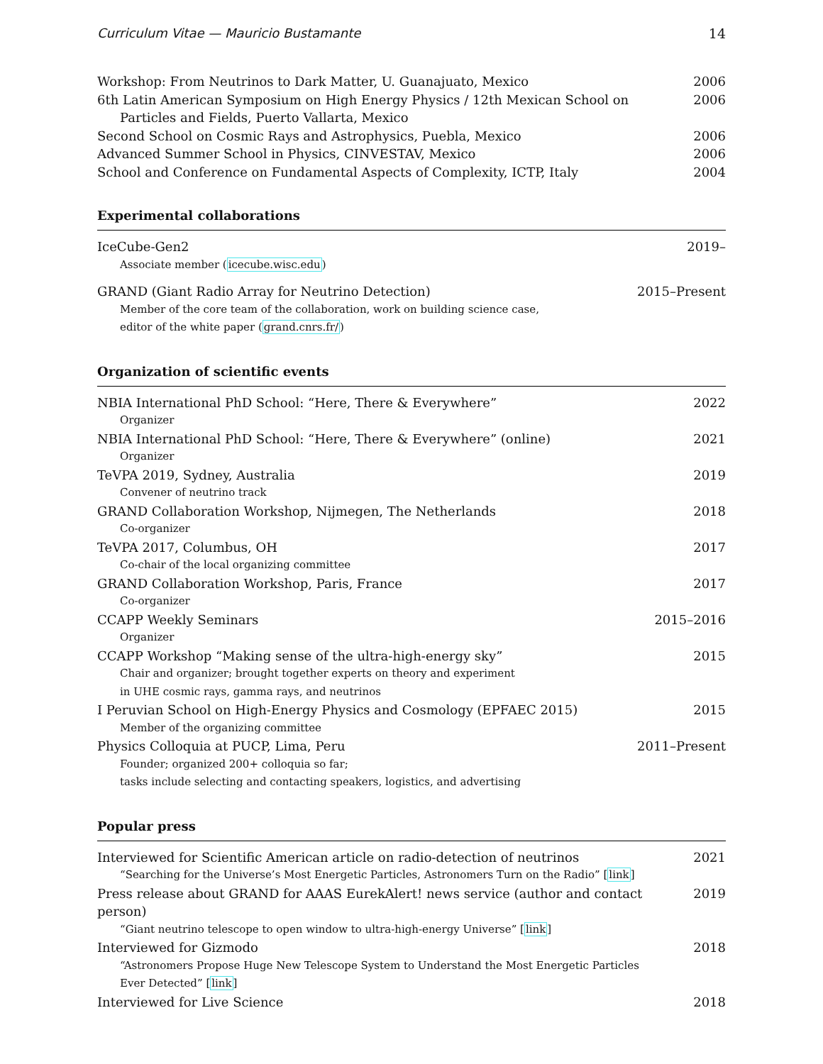Curriculum Vitae — Mauricio Bustamante 14
Workshop: From Neutrinos to Dark Matter, U. Guanajuato, Mexico 2006
6th Latin American Symposium on High Energy Physics / 12th Mexican School on
Particles and Fields, Puerto Vallarta, Mexico 2006
Second School on Cosmic Rays and Astrophysics, Puebla, Mexico 2006
Advanced Summer School in Physics, CINVESTAV, Mexico 2006
School and Conference on Fundamental Aspects of Complexity, ICTP, Italy 2004
Experimental collaborations
IceCube-Gen2 2019–
Associate member (icecube.wisc.edu)
GRAND (Giant Radio Array for Neutrino Detection) 2015–Present
Member of the core team of the collaboration, work on building science case,
editor of the white paper (grand.cnrs.fr/)
Organization of scientific events
NBIA International PhD School: “Here, There & Everywhere” 2022
Organizer
NBIA International PhD School: “Here, There & Everywhere” (online) 2021
Organizer
TeVPA 2019, Sydney, Australia 2019
Convener of neutrino track
GRAND Collaboration Workshop, Nijmegen, The Netherlands 2018
Co-organizer
TeVPA 2017, Columbus, OH 2017
Co-chair of the local organizing committee
GRAND Collaboration Workshop, Paris, France 2017
Co-organizer
CCAPP Weekly Seminars 2015–2016
Organizer
CCAPP Workshop “Making sense of the ultra-high-energy sky” 2015
Chair and organizer; brought together experts on theory and experiment
in UHE cosmic rays, gamma rays, and neutrinos
I Peruvian School on High-Energy Physics and Cosmology (EPFAEC 2015) 2015
Member of the organizing committee
Physics Colloquia at PUCP, Lima, Peru 2011–Present
Founder; organized 200+ colloquia so far;
tasks include selecting and contacting speakers, logistics, and advertising
Popular press
Interviewed for Scientific American article on radio-detection of neutrinos 2021
“Searching for the Universe’s Most Energetic Particles, Astronomers Turn on the Radio” [link]
Press release about GRAND for AAAS EurekAlert! news service (author and contact person) 2019
“Giant neutrino telescope to open window to ultra-high-energy Universe” [link]
Interviewed for Gizmodo 2018
“Astronomers Propose Huge New Telescope System to Understand the Most Energetic Particles
Ever Detected” [link]
Interviewed for Live Science 2018